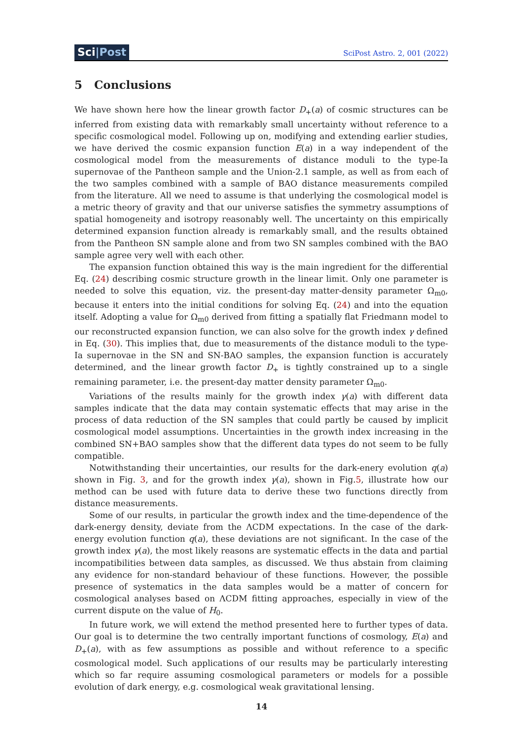Sci|Post
SciPost Astro. 2, 001 (2022)
5 Conclusions
We have shown here how the linear growth factor D<sub>+</sub>(a) of cosmic structures can be inferred from existing data with remarkably small uncertainty without reference to a specific cosmological model. Following up on, modifying and extending earlier studies, we have derived the cosmic expansion function E(a) in a way independent of the cosmological model from the measurements of distance moduli to the type-Ia supernovae of the Pantheon sample and the Union-2.1 sample, as well as from each of the two samples combined with a sample of BAO distance measurements compiled from the literature. All we need to assume is that underlying the cosmological model is a metric theory of gravity and that our universe satisfies the symmetry assumptions of spatial homogeneity and isotropy reasonably well. The uncertainty on this empirically determined expansion function already is remarkably small, and the results obtained from the Pantheon SN sample alone and from two SN samples combined with the BAO sample agree very well with each other.
The expansion function obtained this way is the main ingredient for the differential Eq. (24) describing cosmic structure growth in the linear limit. Only one parameter is needed to solve this equation, viz. the present-day matter-density parameter Ω<sub>m0</sub>, because it enters into the initial conditions for solving Eq. (24) and into the equation itself. Adopting a value for Ω<sub>m0</sub> derived from fitting a spatially flat Friedmann model to our reconstructed expansion function, we can also solve for the growth index γ defined in Eq. (30). This implies that, due to measurements of the distance moduli to the type-Ia supernovae in the SN and SN-BAO samples, the expansion function is accurately determined, and the linear growth factor D<sub>+</sub> is tightly constrained up to a single remaining parameter, i.e. the present-day matter density parameter Ω<sub>m0</sub>.
Variations of the results mainly for the growth index γ(a) with different data samples indicate that the data may contain systematic effects that may arise in the process of data reduction of the SN samples that could partly be caused by implicit cosmological model assumptions. Uncertainties in the growth index increasing in the combined SN+BAO samples show that the different data types do not seem to be fully compatible.
Notwithstanding their uncertainties, our results for the dark-enery evolution q(a) shown in Fig. 3, and for the growth index γ(a), shown in Fig.5, illustrate how our method can be used with future data to derive these two functions directly from distance measurements.
Some of our results, in particular the growth index and the time-dependence of the dark-energy density, deviate from the ΛCDM expectations. In the case of the dark-energy evolution function q(a), these deviations are not significant. In the case of the growth index γ(a), the most likely reasons are systematic effects in the data and partial incompatibilities between data samples, as discussed. We thus abstain from claiming any evidence for non-standard behaviour of these functions. However, the possible presence of systematics in the data samples would be a matter of concern for cosmological analyses based on ΛCDM fitting approaches, especially in view of the current dispute on the value of H<sub>0</sub>.
In future work, we will extend the method presented here to further types of data. Our goal is to determine the two centrally important functions of cosmology, E(a) and D<sub>+</sub>(a), with as few assumptions as possible and without reference to a specific cosmological model. Such applications of our results may be particularly interesting which so far require assuming cosmological parameters or models for a possible evolution of dark energy, e.g. cosmological weak gravitational lensing.
14